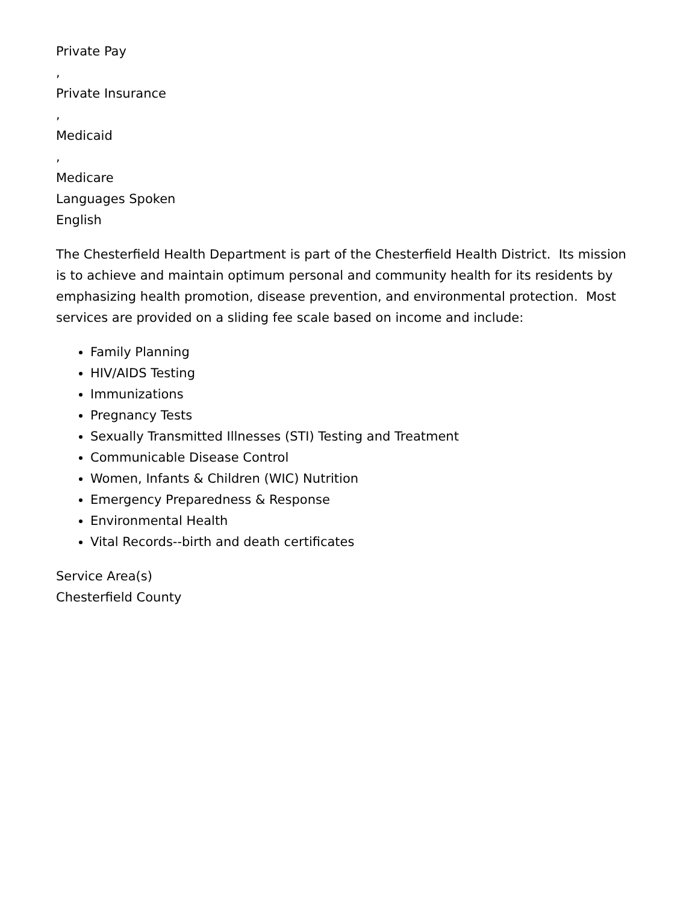Private Pay
,
Private Insurance
,
Medicaid
,
Medicare
Languages Spoken
English
The Chesterfield Health Department is part of the Chesterfield Health District. Its mission is to achieve and maintain optimum personal and community health for its residents by emphasizing health promotion, disease prevention, and environmental protection. Most services are provided on a sliding fee scale based on income and include:
Family Planning
HIV/AIDS Testing
Immunizations
Pregnancy Tests
Sexually Transmitted Illnesses (STI) Testing and Treatment
Communicable Disease Control
Women, Infants & Children (WIC) Nutrition
Emergency Preparedness & Response
Environmental Health
Vital Records--birth and death certificates
Service Area(s)
Chesterfield County